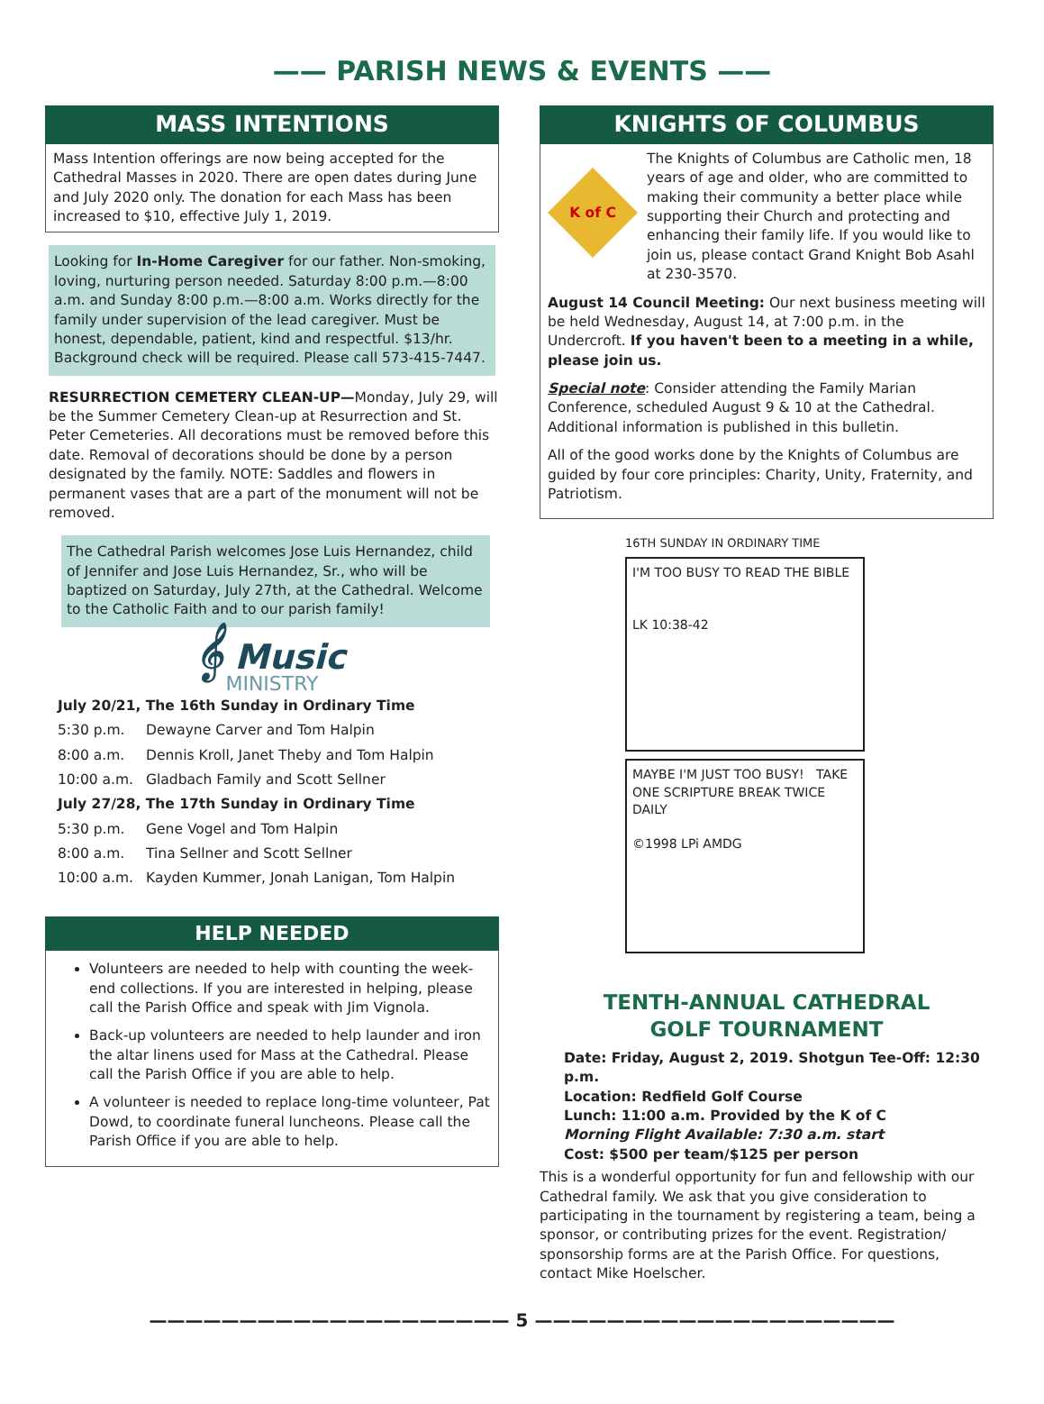—— PARISH NEWS & EVENTS ——
MASS INTENTIONS
Mass Intention offerings are now being accepted for the Cathedral Masses in 2020. There are open dates during June and July 2020 only. The donation for each Mass has been increased to $10, effective July 1, 2019.
Looking for In-Home Caregiver for our father. Non-smoking, loving, nurturing person needed. Saturday 8:00 p.m.—8:00 a.m. and Sunday 8:00 p.m.—8:00 a.m. Works directly for the family under supervision of the lead caregiver. Must be honest, dependable, patient, kind and respectful. $13/hr. Background check will be required. Please call 573-415-7447.
RESURRECTION CEMETERY CLEAN-UP—Monday, July 29, will be the Summer Cemetery Clean-up at Resurrection and St. Peter Cemeteries. All decorations must be removed before this date. Removal of decorations should be done by a person designated by the family. NOTE: Saddles and flowers in permanent vases that are a part of the monument will not be removed.
The Cathedral Parish welcomes Jose Luis Hernandez, child of Jennifer and Jose Luis Hernandez, Sr., who will be baptized on Saturday, July 27th, at the Cathedral. Welcome to the Catholic Faith and to our parish family!
𝄞 Music
MINISTRY
| July 20/21, The 16th Sunday in Ordinary Time | |
| 5:30 p.m. | Dewayne Carver and Tom Halpin |
| 8:00 a.m. | Dennis Kroll, Janet Theby and Tom Halpin |
| 10:00 a.m. | Gladbach Family and Scott Sellner |
| July 27/28, The 17th Sunday in Ordinary Time | |
| 5:30 p.m. | Gene Vogel and Tom Halpin |
| 8:00 a.m. | Tina Sellner and Scott Sellner |
| 10:00 a.m. | Kayden Kummer, Jonah Lanigan, Tom Halpin |
HELP NEEDED
Volunteers are needed to help with counting the week-end collections. If you are interested in helping, please call the Parish Office and speak with Jim Vignola.
Back-up volunteers are needed to help launder and iron the altar linens used for Mass at the Cathedral. Please call the Parish Office if you are able to help.
A volunteer is needed to replace long-time volunteer, Pat Dowd, to coordinate funeral luncheons. Please call the Parish Office if you are able to help.
KNIGHTS OF COLUMBUS
K of C
The Knights of Columbus are Catholic men, 18 years of age and older, who are committed to making their community a better place while supporting their Church and protecting and enhancing their family life. If you would like to join us, please contact Grand Knight Bob Asahl at 230-3570.
August 14 Council Meeting: Our next business meeting will be held Wednesday, August 14, at 7:00 p.m. in the Undercroft. If you haven't been to a meeting in a while, please join us.
Special note: Consider attending the Family Marian Conference, scheduled August 9 & 10 at the Cathedral. Additional information is published in this bulletin.
All of the good works done by the Knights of Columbus are guided by four core principles: Charity, Unity, Fraternity, and Patriotism.
16TH SUNDAY IN ORDINARY TIME
I'M TOO BUSY TO READ THE BIBLE
LK 10:38-42
MAYBE I'M JUST TOO BUSY! TAKE ONE SCRIPTURE BREAK TWICE DAILY
©1998 LPi AMDG
TENTH-ANNUAL CATHEDRAL
GOLF TOURNAMENT
Date: Friday, August 2, 2019. Shotgun Tee-Off: 12:30 p.m.
Location: Redfield Golf Course
Lunch: 11:00 a.m. Provided by the K of C
Morning Flight Available: 7:30 a.m. start
Cost: $500 per team/$125 per person
This is a wonderful opportunity for fun and fellowship with our Cathedral family. We ask that you give consideration to participating in the tournament by registering a team, being a sponsor, or contributing prizes for the event. Registration/ sponsorship forms are at the Parish Office. For questions, contact Mike Hoelscher.
———————————————————— 5 ————————————————————